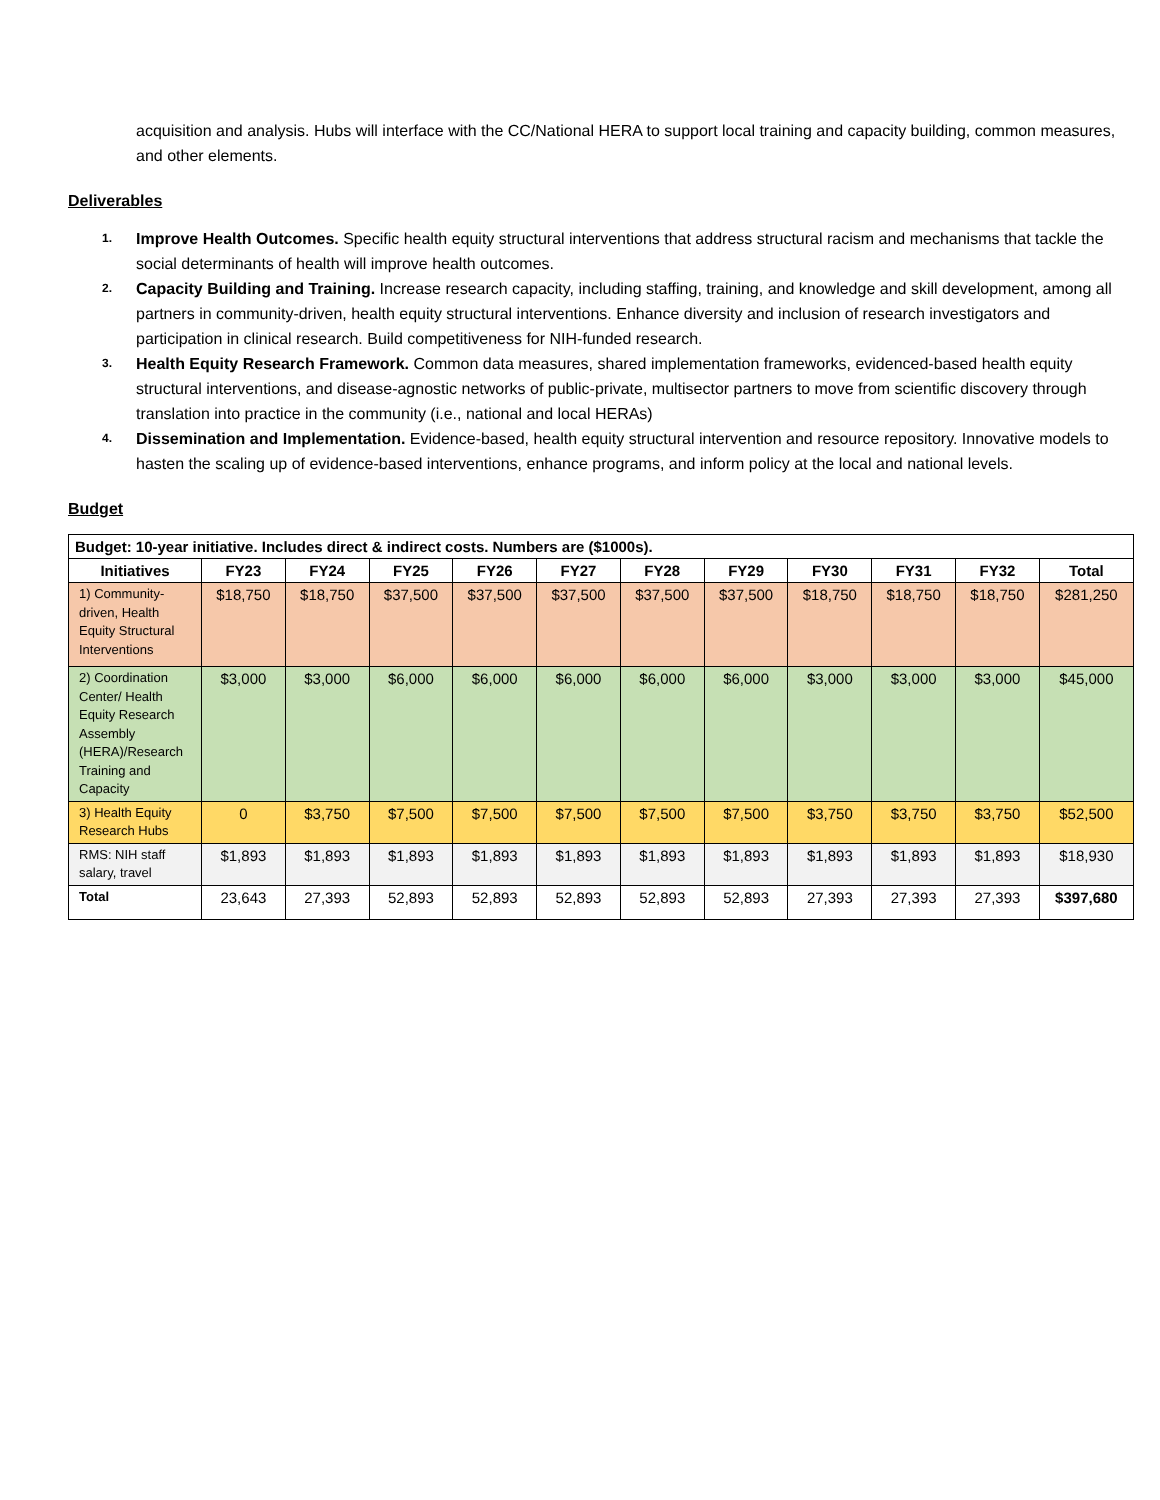acquisition and analysis. Hubs will interface with the CC/National HERA to support local training and capacity building, common measures, and other elements.
Deliverables
1. Improve Health Outcomes. Specific health equity structural interventions that address structural racism and mechanisms that tackle the social determinants of health will improve health outcomes.
2. Capacity Building and Training. Increase research capacity, including staffing, training, and knowledge and skill development, among all partners in community-driven, health equity structural interventions. Enhance diversity and inclusion of research investigators and participation in clinical research. Build competitiveness for NIH-funded research.
3. Health Equity Research Framework. Common data measures, shared implementation frameworks, evidenced-based health equity structural interventions, and disease-agnostic networks of public-private, multisector partners to move from scientific discovery through translation into practice in the community (i.e., national and local HERAs)
4. Dissemination and Implementation. Evidence-based, health equity structural intervention and resource repository. Innovative models to hasten the scaling up of evidence-based interventions, enhance programs, and inform policy at the local and national levels.
Budget
| Budget: 10-year initiative. Includes direct & indirect costs. Numbers are ($1000s). | | | | | | | | | | | |
| --- | --- | --- | --- | --- | --- | --- | --- | --- | --- | --- | --- |
| Initiatives | FY23 | FY24 | FY25 | FY26 | FY27 | FY28 | FY29 | FY30 | FY31 | FY32 | Total |
| 1) Community-driven, Health Equity Structural Interventions | $18,750 | $18,750 | $37,500 | $37,500 | $37,500 | $37,500 | $37,500 | $18,750 | $18,750 | $18,750 | $281,250 |
| 2) Coordination Center/ Health Equity Research Assembly (HERA)/Research Training and Capacity | $3,000 | $3,000 | $6,000 | $6,000 | $6,000 | $6,000 | $6,000 | $3,000 | $3,000 | $3,000 | $45,000 |
| 3) Health Equity Research Hubs | 0 | $3,750 | $7,500 | $7,500 | $7,500 | $7,500 | $7,500 | $3,750 | $3,750 | $3,750 | $52,500 |
| RMS: NIH staff salary, travel | $1,893 | $1,893 | $1,893 | $1,893 | $1,893 | $1,893 | $1,893 | $1,893 | $1,893 | $1,893 | $18,930 |
| Total | 23,643 | 27,393 | 52,893 | 52,893 | 52,893 | 52,893 | 52,893 | 27,393 | 27,393 | 27,393 | $397,680 |